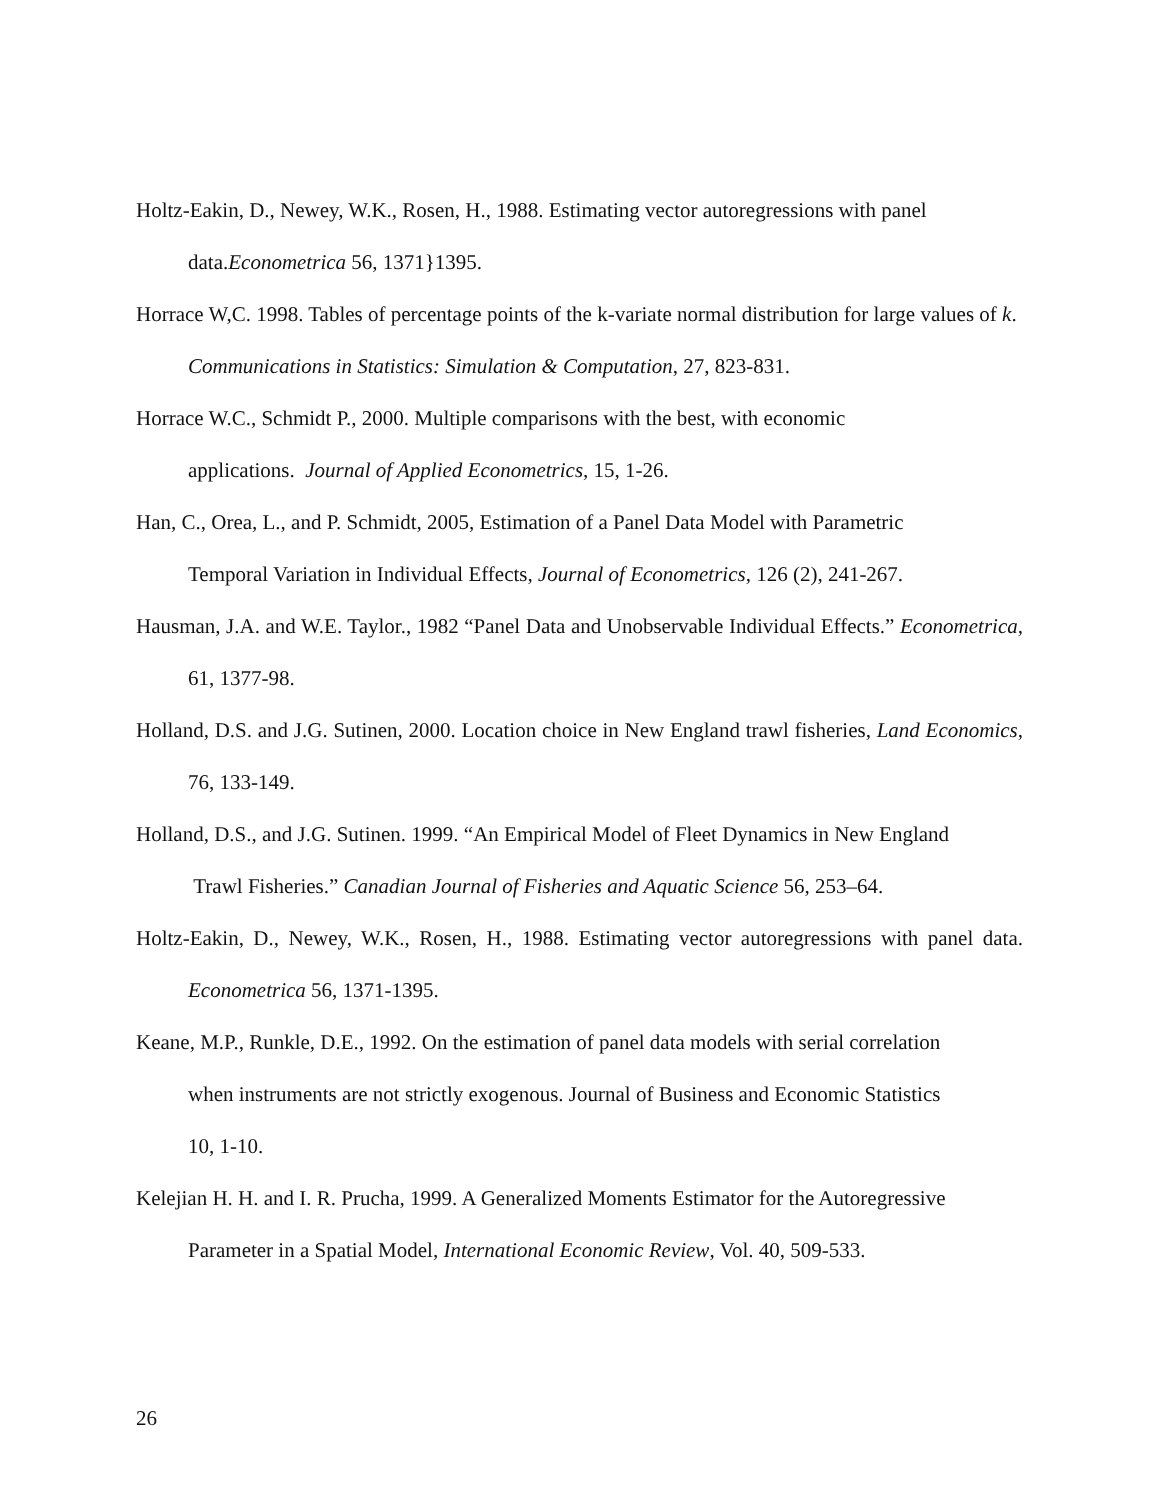Holtz-Eakin, D., Newey, W.K., Rosen, H., 1988. Estimating vector autoregressions with panel data.Econometrica 56, 1371}1395.
Horrace W,C. 1998. Tables of percentage points of the k-variate normal distribution for large values of k. Communications in Statistics: Simulation & Computation, 27, 823-831.
Horrace W.C., Schmidt P., 2000. Multiple comparisons with the best, with economic
applications. Journal of Applied Econometrics, 15, 1-26.
Han, C., Orea, L., and P. Schmidt, 2005, Estimation of a Panel Data Model with Parametric
Temporal Variation in Individual Effects, Journal of Econometrics, 126 (2), 241-267.
Hausman, J.A. and W.E. Taylor., 1982 “Panel Data and Unobservable Individual Effects.” Econometrica, 61, 1377-98.
Holland, D.S. and J.G. Sutinen, 2000. Location choice in New England trawl fisheries, Land Economics, 76, 133-149.
Holland, D.S., and J.G. Sutinen. 1999. “An Empirical Model of Fleet Dynamics in New England
Trawl Fisheries.” Canadian Journal of Fisheries and Aquatic Science 56, 253–64.
Holtz-Eakin, D., Newey, W.K., Rosen, H., 1988. Estimating vector autoregressions with panel data. Econometrica 56, 1371-1395.
Keane, M.P., Runkle, D.E., 1992. On the estimation of panel data models with serial correlation
when instruments are not strictly exogenous. Journal of Business and Economic Statistics
10, 1-10.
Kelejian H. H. and I. R. Prucha, 1999. A Generalized Moments Estimator for the Autoregressive
Parameter in a Spatial Model, International Economic Review, Vol. 40, 509-533.
26